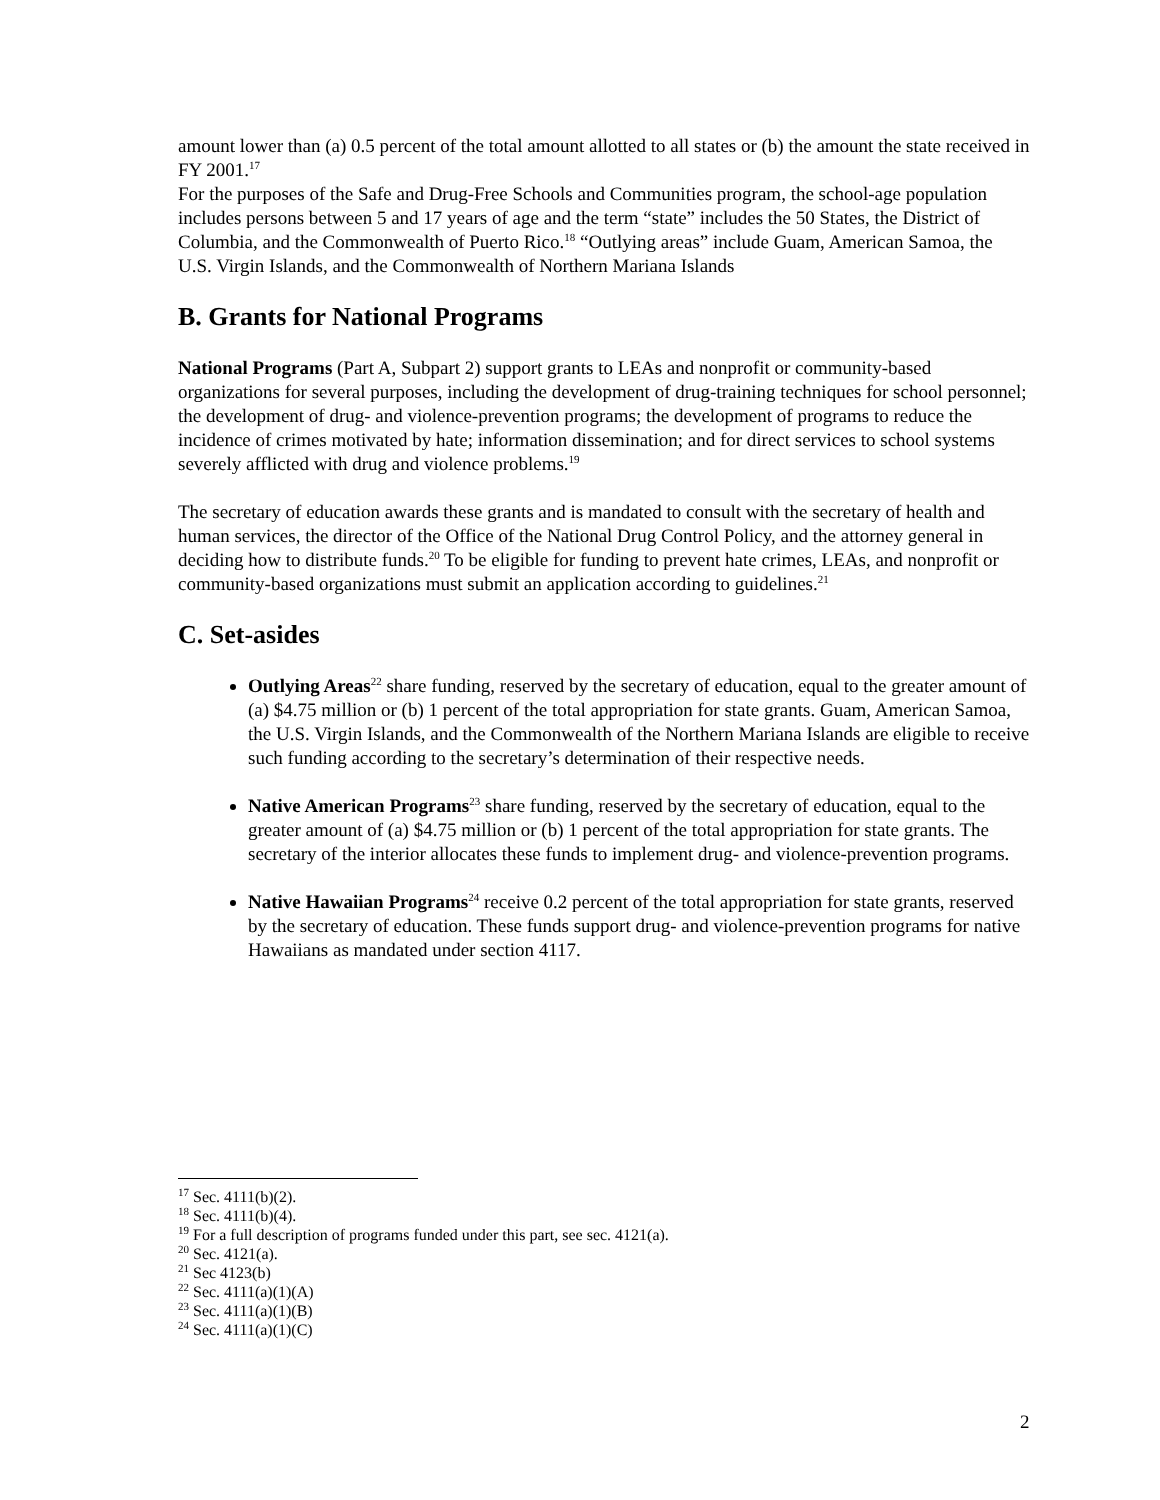amount lower than (a) 0.5 percent of the total amount allotted to all states or (b) the amount the state received in FY 2001.<sup>17</sup>
For the purposes of the Safe and Drug-Free Schools and Communities program, the school-age population includes persons between 5 and 17 years of age and the term “state” includes the 50 States, the District of Columbia, and the Commonwealth of Puerto Rico.<sup>18</sup> “Outlying areas” include Guam, American Samoa, the U.S. Virgin Islands, and the Commonwealth of Northern Mariana Islands
B. Grants for National Programs
National Programs (Part A, Subpart 2) support grants to LEAs and nonprofit or community-based organizations for several purposes, including the development of drug-training techniques for school personnel; the development of drug- and violence-prevention programs; the development of programs to reduce the incidence of crimes motivated by hate; information dissemination; and for direct services to school systems severely afflicted with drug and violence problems.<sup>19</sup>
The secretary of education awards these grants and is mandated to consult with the secretary of health and human services, the director of the Office of the National Drug Control Policy, and the attorney general in deciding how to distribute funds.<sup>20</sup> To be eligible for funding to prevent hate crimes, LEAs, and nonprofit or community-based organizations must submit an application according to guidelines.<sup>21</sup>
C. Set-asides
Outlying Areas<sup>22</sup> share funding, reserved by the secretary of education, equal to the greater amount of (a) $4.75 million or (b) 1 percent of the total appropriation for state grants. Guam, American Samoa, the U.S. Virgin Islands, and the Commonwealth of the Northern Mariana Islands are eligible to receive such funding according to the secretary’s determination of their respective needs.
Native American Programs<sup>23</sup> share funding, reserved by the secretary of education, equal to the greater amount of (a) $4.75 million or (b) 1 percent of the total appropriation for state grants. The secretary of the interior allocates these funds to implement drug- and violence-prevention programs.
Native Hawaiian Programs<sup>24</sup> receive 0.2 percent of the total appropriation for state grants, reserved by the secretary of education. These funds support drug- and violence-prevention programs for native Hawaiians as mandated under section 4117.
<sup>17</sup> Sec. 4111(b)(2).
<sup>18</sup> Sec. 4111(b)(4).
<sup>19</sup> For a full description of programs funded under this part, see sec. 4121(a).
<sup>20</sup> Sec. 4121(a).
<sup>21</sup> Sec 4123(b)
<sup>22</sup> Sec. 4111(a)(1)(A)
<sup>23</sup> Sec. 4111(a)(1)(B)
<sup>24</sup> Sec. 4111(a)(1)(C)
2